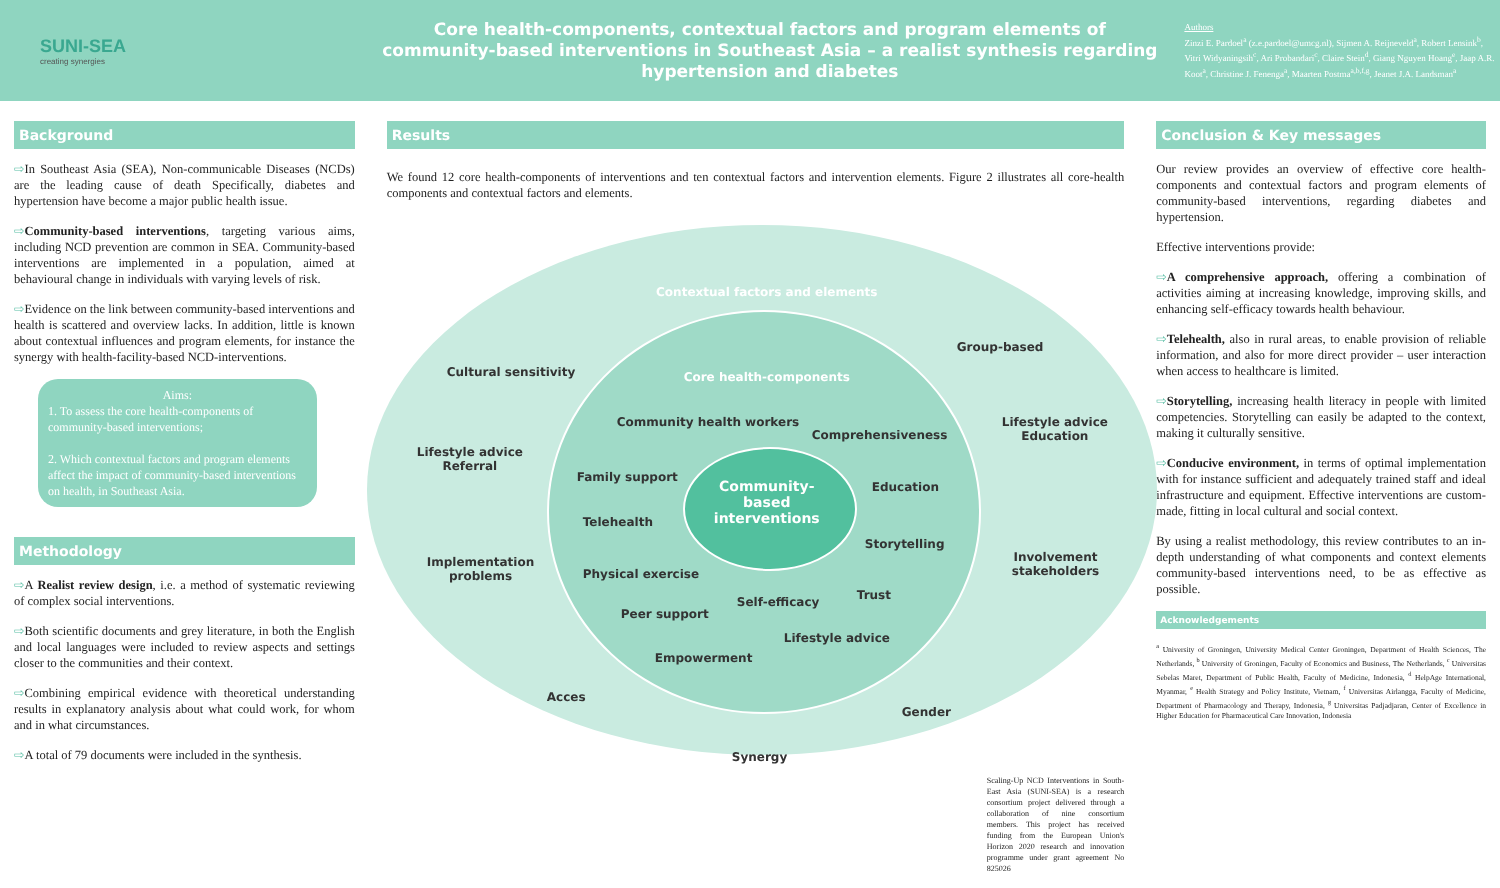SUNI-SEA
creating synergies
Core health-components, contextual factors and program elements of community-based interventions in Southeast Asia – a realist synthesis regarding hypertension and diabetes
Authors
Zinzi E. Pardoel<sup>a</sup> (z.e.pardoel@umcg.nl), Sijmen A. Reijneveld<sup>a</sup>, Robert Lensink<sup>b</sup>, Vitri Widyaningsih<sup>c</sup>, Ari Probandari<sup>c</sup>, Claire Stein<sup>d</sup>, Giang Nguyen Hoang<sup>e</sup>, Jaap A.R. Koot<sup>a</sup>, Christine J. Fenenga<sup>a</sup>, Maarten Postma<sup>a,b,f,g</sup>, Jeanet J.A. Landsman<sup>a</sup>
Background
⇨In Southeast Asia (SEA), Non-communicable Diseases (NCDs) are the leading cause of death Specifically, diabetes and hypertension have become a major public health issue.
⇨Community-based interventions, targeting various aims, including NCD prevention are common in SEA. Community-based interventions are implemented in a population, aimed at behavioural change in individuals with varying levels of risk.
⇨Evidence on the link between community-based interventions and health is scattered and overview lacks. In addition, little is known about contextual influences and program elements, for instance the synergy with health-facility-based NCD-interventions.
Aims:
1. To assess the core health-components of community-based interventions;
2. Which contextual factors and program elements affect the impact of community-based interventions on health, in Southeast Asia.
Methodology
⇨A Realist review design, i.e. a method of systematic reviewing of complex social interventions.
⇨Both scientific documents and grey literature, in both the English and local languages were included to review aspects and settings closer to the communities and their context.
⇨Combining empirical evidence with theoretical understanding results in explanatory analysis about what could work, for whom and in what circumstances.
⇨A total of 79 documents were included in the synthesis.
Results
We found 12 core health-components of interventions and ten contextual factors and intervention elements. Figure 2 illustrates all core-health components and contextual factors and elements.
Contextual factors and elements
Cultural sensitivity
Group-based
Lifestyle advice
Referral
Lifestyle advice
Education
Implementation
problems
Involvement
stakeholders
Acces
Gender
Synergy
Core health-components
Community health workers
Comprehensiveness
Family support
Education
Telehealth
Storytelling
Physical exercise
Trust
Self-efficacy
Peer support
Lifestyle advice
Empowerment
Community-based interventions
Scaling-Up NCD Interventions in South-East Asia (SUNI-SEA) is a research consortium project delivered through a collaboration of nine consortium members. This project has received funding from the European Union's Horizon 2020 research and innovation programme under grant agreement No 825026
Conclusion & Key messages
Our review provides an overview of effective core health-components and contextual factors and program elements of community-based interventions, regarding diabetes and hypertension.
Effective interventions provide:
⇨A comprehensive approach, offering a combination of activities aiming at increasing knowledge, improving skills, and enhancing self-efficacy towards health behaviour.
⇨Telehealth, also in rural areas, to enable provision of reliable information, and also for more direct provider – user interaction when access to healthcare is limited.
⇨Storytelling, increasing health literacy in people with limited competencies. Storytelling can easily be adapted to the context, making it culturally sensitive.
⇨Conducive environment, in terms of optimal implementation with for instance sufficient and adequately trained staff and ideal infrastructure and equipment. Effective interventions are custom-made, fitting in local cultural and social context.
By using a realist methodology, this review contributes to an in-depth understanding of what components and context elements community-based interventions need, to be as effective as possible.
Acknowledgements
<sup>a</sup> University of Groningen, University Medical Center Groningen, Department of Health Sciences, The Netherlands, <sup>b</sup> University of Groningen, Faculty of Economics and Business, The Netherlands, <sup>c</sup> Universitas Sebelas Maret, Department of Public Health, Faculty of Medicine, Indonesia, <sup>d</sup> HelpAge International, Myanmar, <sup>e</sup> Health Strategy and Policy Institute, Vietnam, <sup>f</sup> Universitas Airlangga, Faculty of Medicine, Department of Pharmacology and Therapy, Indonesia, <sup>g</sup> Universitas Padjadjaran, Center of Excellence in Higher Education for Pharmaceutical Care Innovation, Indonesia